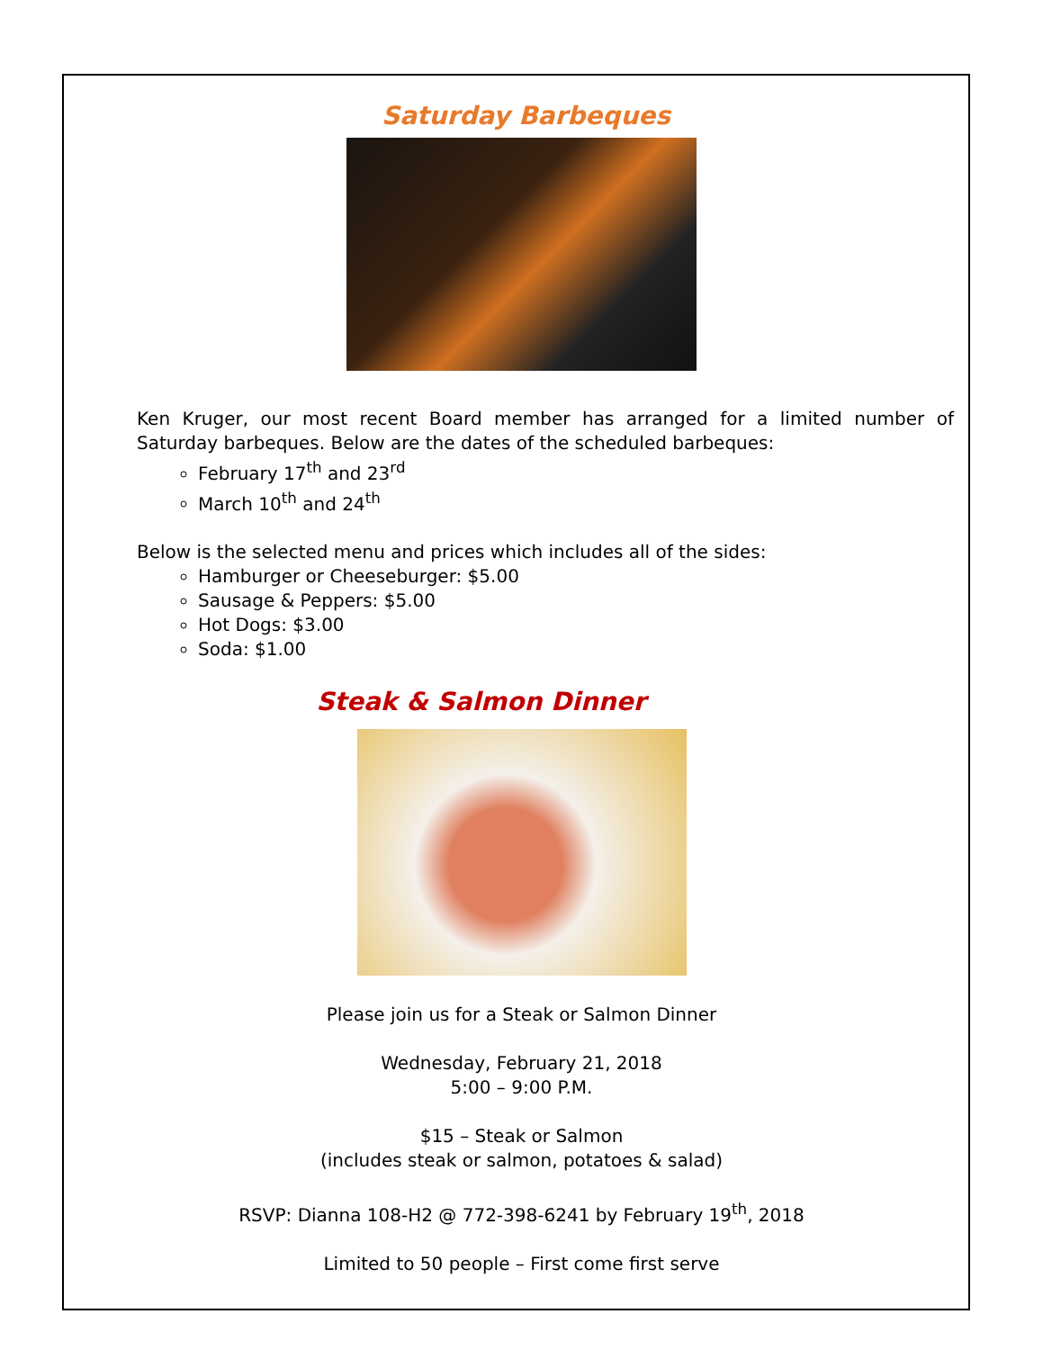Saturday Barbeques
Ken Kruger, our most recent Board member has arranged for a limited number of Saturday barbeques. Below are the dates of the scheduled barbeques:
February 17<sup>th</sup> and 23<sup>rd</sup>
March 10<sup>th</sup> and 24<sup>th</sup>
Below is the selected menu and prices which includes all of the sides:
Hamburger or Cheeseburger: $5.00
Sausage & Peppers: $5.00
Hot Dogs: $3.00
Soda: $1.00
Steak & Salmon Dinner
Please join us for a Steak or Salmon Dinner
Wednesday, February 21, 2018
5:00 – 9:00 P.M.
$15 – Steak or Salmon
(includes steak or salmon, potatoes & salad)
RSVP: Dianna 108-H2 @ 772-398-6241 by February 19<sup>th</sup>, 2018
Limited to 50 people – First come first serve